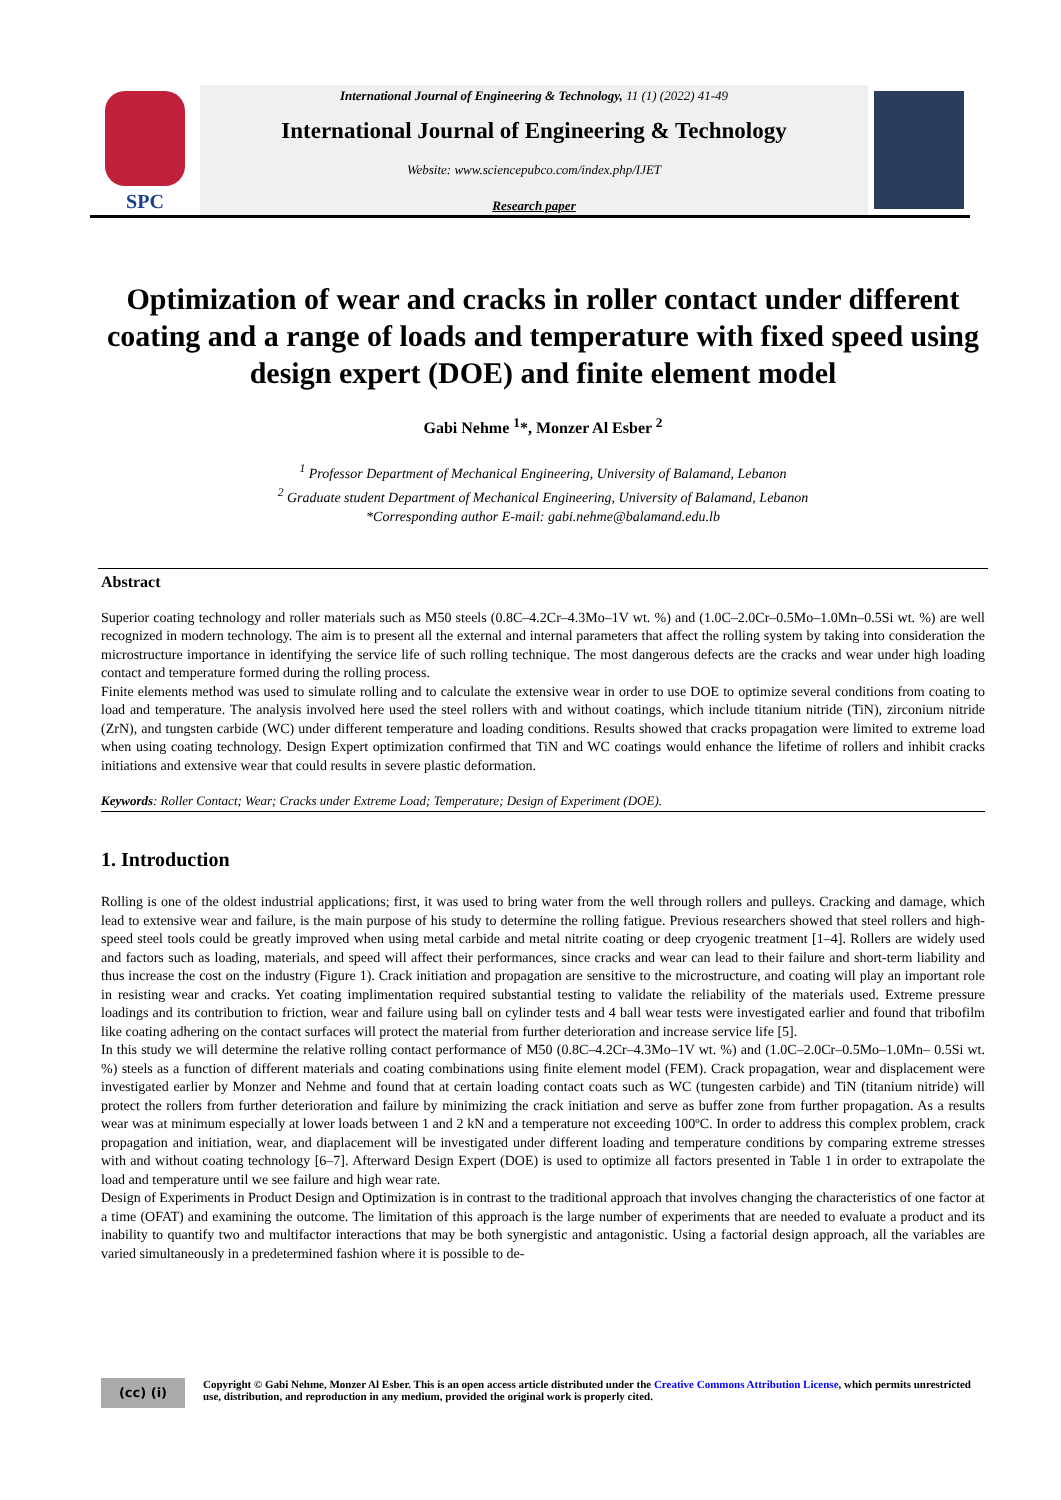SPC
International Journal of Engineering & Technology, 11 (1) (2022) 41-49
International Journal of Engineering & Technology
Website: www.sciencepubco.com/index.php/IJET
Research paper
Optimization of wear and cracks in roller contact under different coating and a range of loads and temperature with fixed speed using design expert (DOE) and finite element model
Gabi Nehme <sup>1</sup>*, Monzer Al Esber <sup>2</sup>
<sup>1</sup> Professor Department of Mechanical Engineering, University of Balamand, Lebanon
<sup>2</sup> Graduate student Department of Mechanical Engineering, University of Balamand, Lebanon
*Corresponding author E-mail: gabi.nehme@balamand.edu.lb
Abstract
Superior coating technology and roller materials such as M50 steels (0.8C–4.2Cr–4.3Mo–1V wt. %) and (1.0C–2.0Cr–0.5Mo–1.0Mn–0.5Si wt. %) are well recognized in modern technology. The aim is to present all the external and internal parameters that affect the rolling system by taking into consideration the microstructure importance in identifying the service life of such rolling technique. The most dangerous defects are the cracks and wear under high loading contact and temperature formed during the rolling process.
Finite elements method was used to simulate rolling and to calculate the extensive wear in order to use DOE to optimize several conditions from coating to load and temperature. The analysis involved here used the steel rollers with and without coatings, which include titanium nitride (TiN), zirconium nitride (ZrN), and tungsten carbide (WC) under different temperature and loading conditions. Results showed that cracks propagation were limited to extreme load when using coating technology. Design Expert optimization confirmed that TiN and WC coatings would enhance the lifetime of rollers and inhibit cracks initiations and extensive wear that could results in severe plastic deformation.
Keywords: Roller Contact; Wear; Cracks under Extreme Load; Temperature; Design of Experiment (DOE).
1. Introduction
Rolling is one of the oldest industrial applications; first, it was used to bring water from the well through rollers and pulleys. Cracking and damage, which lead to extensive wear and failure, is the main purpose of his study to determine the rolling fatigue. Previous researchers showed that steel rollers and high-speed steel tools could be greatly improved when using metal carbide and metal nitrite coating or deep cryogenic treatment [1–4]. Rollers are widely used and factors such as loading, materials, and speed will affect their performances, since cracks and wear can lead to their failure and short-term liability and thus increase the cost on the industry (Figure 1). Crack initiation and propagation are sensitive to the microstructure, and coating will play an important role in resisting wear and cracks. Yet coating implimentation required substantial testing to validate the reliability of the materials used. Extreme pressure loadings and its contribution to friction, wear and failure using ball on cylinder tests and 4 ball wear tests were investigated earlier and found that tribofilm like coating adhering on the contact surfaces will protect the material from further deterioration and increase service life [5].
In this study we will determine the relative rolling contact performance of M50 (0.8C–4.2Cr–4.3Mo–1V wt. %) and (1.0C–2.0Cr–0.5Mo–1.0Mn– 0.5Si wt. %) steels as a function of different materials and coating combinations using finite element model (FEM). Crack propagation, wear and displacement were investigated earlier by Monzer and Nehme and found that at certain loading contact coats such as WC (tungesten carbide) and TiN (titanium nitride) will protect the rollers from further deterioration and failure by minimizing the crack initiation and serve as buffer zone from further propagation. As a results wear was at minimum especially at lower loads between 1 and 2 kN and a temperature not exceeding 100ºC. In order to address this complex problem, crack propagation and initiation, wear, and diaplacement will be investigated under different loading and temperature conditions by comparing extreme stresses with and without coating technology [6–7]. Afterward Design Expert (DOE) is used to optimize all factors presented in Table 1 in order to extrapolate the load and temperature until we see failure and high wear rate.
Design of Experiments in Product Design and Optimization is in contrast to the traditional approach that involves changing the characteristics of one factor at a time (OFAT) and examining the outcome. The limitation of this approach is the large number of experiments that are needed to evaluate a product and its inability to quantify two and multifactor interactions that may be both synergistic and antagonistic. Using a factorial design approach, all the variables are varied simultaneously in a predetermined fashion where it is possible to de-
(cc) (i)
Copyright © Gabi Nehme, Monzer Al Esber. This is an open access article distributed under the Creative Commons Attribution License, which permits unrestricted use, distribution, and reproduction in any medium, provided the original work is properly cited.